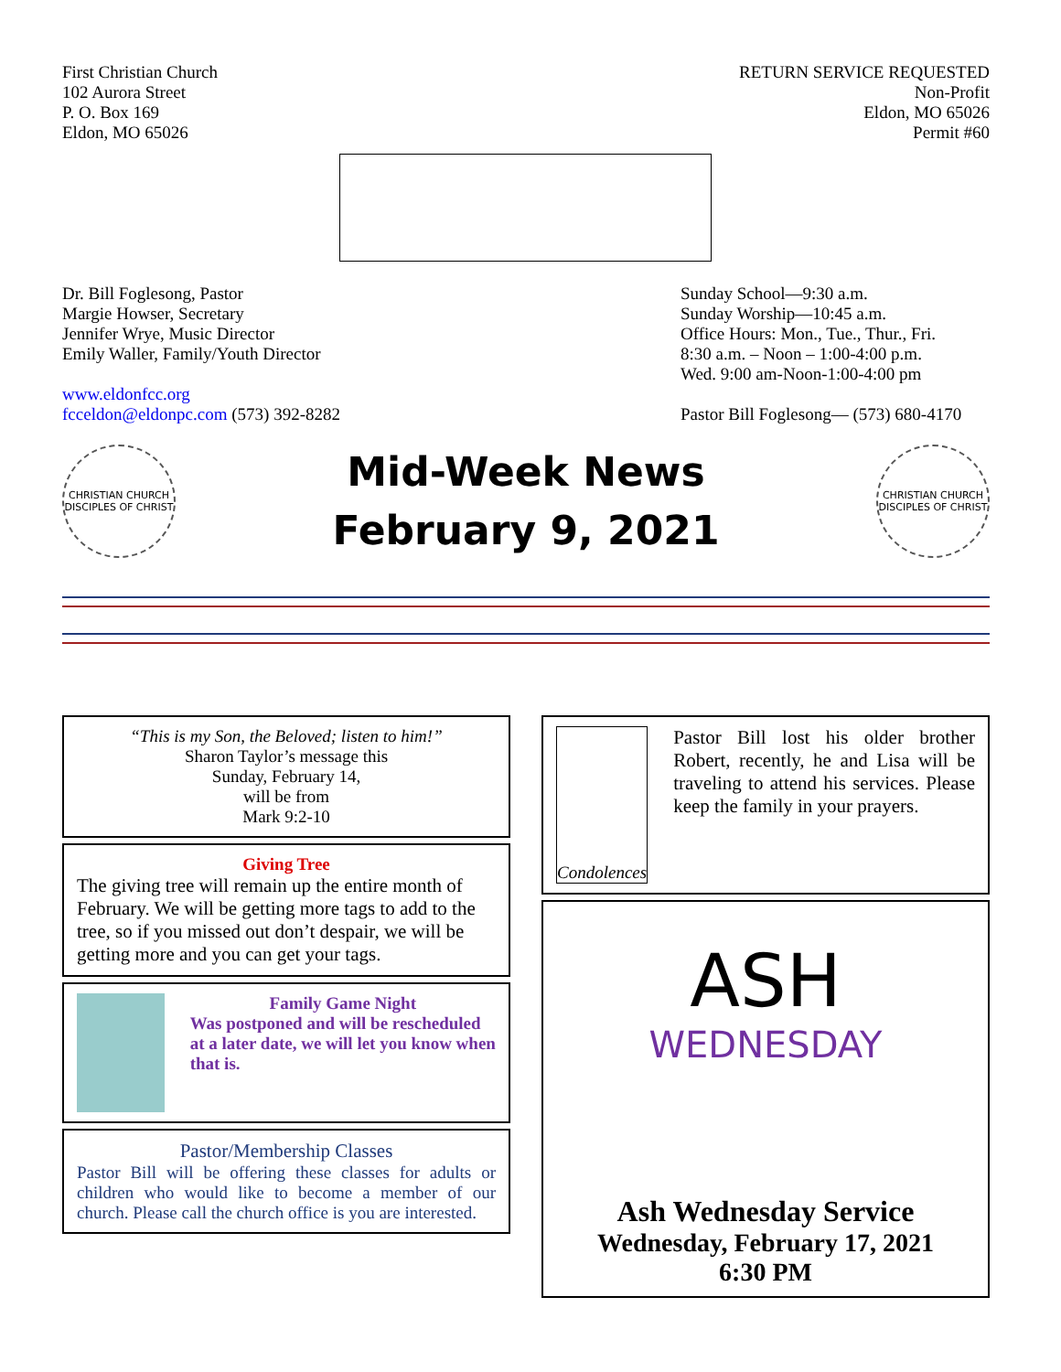First Christian Church
102 Aurora Street
P. O. Box 169
Eldon, MO 65026
RETURN SERVICE REQUESTED
Non-Profit
Eldon, MO 65026
Permit #60
Dr. Bill Foglesong, Pastor
Margie Howser, Secretary
Jennifer Wrye, Music Director
Emily Waller, Family/Youth Director
www.eldonfcc.org
fcceldon@eldonpc.com (573) 392-8282
Sunday School—9:30 a.m.
Sunday Worship—10:45 a.m.
Office Hours: Mon., Tue., Thur., Fri.
8:30 a.m. – Noon – 1:00-4:00 p.m.
Wed. 9:00 am-Noon-1:00-4:00 pm
Pastor Bill Foglesong— (573) 680-4170
CHRISTIAN CHURCH
DISCIPLES OF CHRIST
Mid-Week News
February 9, 2021
CHRISTIAN CHURCH
DISCIPLES OF CHRIST
“This is my Son, the Beloved; listen to him!”
Sharon Taylor’s message this
Sunday, February 14,
will be from
Mark 9:2-10
Giving Tree
The giving tree will remain up the entire month of February. We will be getting more tags to add to the tree, so if you missed out don’t despair, we will be getting more and you can get your tags.
Family Game Night
Was postponed and will be rescheduled at a later date, we will let you know when that is.
Pastor/Membership Classes
Pastor Bill will be offering these classes for adults or children who would like to become a member of our church. Please call the church office is you are interested.
Condolences
Pastor Bill lost his older brother Robert, recently, he and Lisa will be traveling to attend his services. Please keep the family in your prayers.
ASH
WEDNESDAY
Ash Wednesday Service
Wednesday, February 17, 2021
6:30 PM